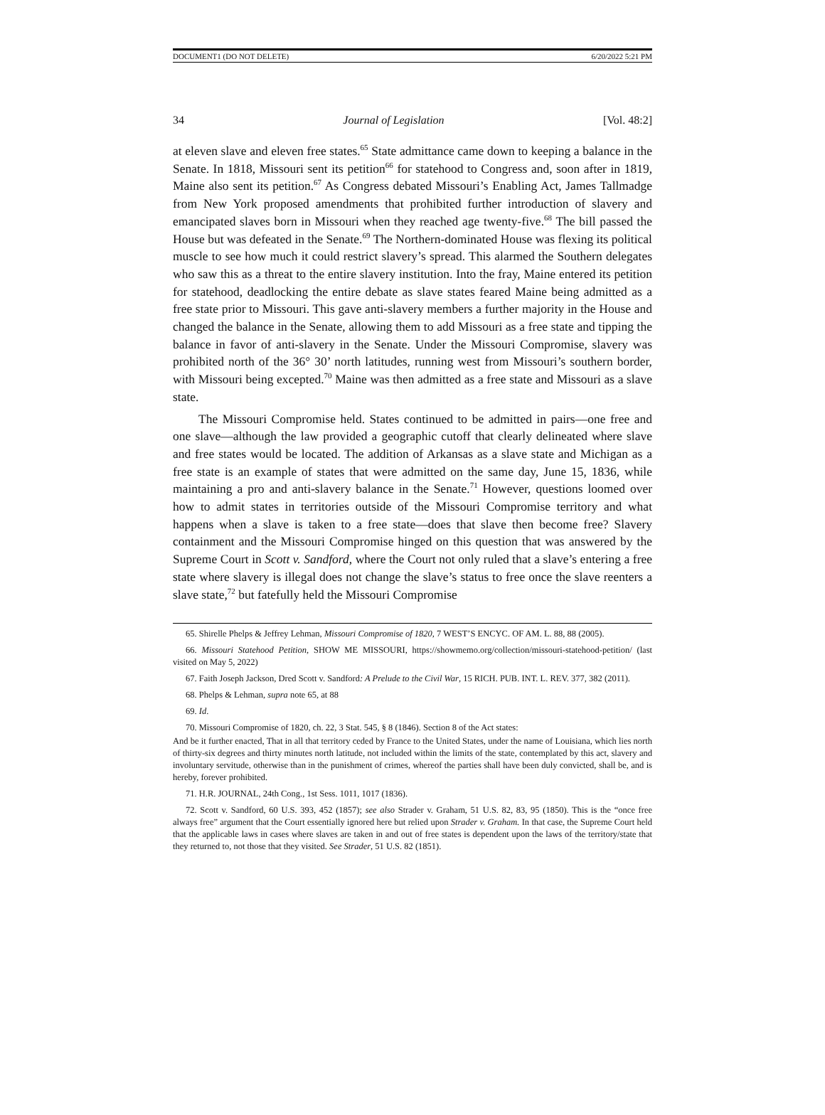DOCUMENT1 (DO NOT DELETE) 6/20/2022 5:21 PM
34 Journal of Legislation [Vol. 48:2]
at eleven slave and eleven free states.<sup>65</sup> State admittance came down to keeping a balance in the Senate. In 1818, Missouri sent its petition<sup>66</sup> for statehood to Congress and, soon after in 1819, Maine also sent its petition.<sup>67</sup> As Congress debated Missouri’s Enabling Act, James Tallmadge from New York proposed amendments that prohibited further introduction of slavery and emancipated slaves born in Missouri when they reached age twenty-five.<sup>68</sup> The bill passed the House but was defeated in the Senate.<sup>69</sup> The Northern-dominated House was flexing its political muscle to see how much it could restrict slavery’s spread. This alarmed the Southern delegates who saw this as a threat to the entire slavery institution. Into the fray, Maine entered its petition for statehood, deadlocking the entire debate as slave states feared Maine being admitted as a free state prior to Missouri. This gave anti-slavery members a further majority in the House and changed the balance in the Senate, allowing them to add Missouri as a free state and tipping the balance in favor of anti-slavery in the Senate. Under the Missouri Compromise, slavery was prohibited north of the 36° 30’ north latitudes, running west from Missouri’s southern border, with Missouri being excepted.<sup>70</sup> Maine was then admitted as a free state and Missouri as a slave state.
The Missouri Compromise held. States continued to be admitted in pairs—one free and one slave—although the law provided a geographic cutoff that clearly delineated where slave and free states would be located. The addition of Arkansas as a slave state and Michigan as a free state is an example of states that were admitted on the same day, June 15, 1836, while maintaining a pro and anti-slavery balance in the Senate.<sup>71</sup> However, questions loomed over how to admit states in territories outside of the Missouri Compromise territory and what happens when a slave is taken to a free state—does that slave then become free? Slavery containment and the Missouri Compromise hinged on this question that was answered by the Supreme Court in Scott v. Sandford, where the Court not only ruled that a slave’s entering a free state where slavery is illegal does not change the slave’s status to free once the slave reenters a slave state,<sup>72</sup> but fatefully held the Missouri Compromise
65. Shirelle Phelps & Jeffrey Lehman, Missouri Compromise of 1820, 7 WEST’S ENCYC. OF AM. L. 88, 88 (2005).
66. Missouri Statehood Petition, SHOW ME MISSOURI, https://showmemo.org/collection/missouri-statehood-petition/ (last visited on May 5, 2022)
67. Faith Joseph Jackson, Dred Scott v. Sandford: A Prelude to the Civil War, 15 RICH. PUB. INT. L. REV. 377, 382 (2011).
68. Phelps & Lehman, supra note 65, at 88
69. Id.
70. Missouri Compromise of 1820, ch. 22, 3 Stat. 545, § 8 (1846). Section 8 of the Act states:
And be it further enacted, That in all that territory ceded by France to the United States, under the name of Louisiana, which lies north of thirty-six degrees and thirty minutes north latitude, not included within the limits of the state, contemplated by this act, slavery and involuntary servitude, otherwise than in the punishment of crimes, whereof the parties shall have been duly convicted, shall be, and is hereby, forever prohibited.
71. H.R. JOURNAL, 24th Cong., 1st Sess. 1011, 1017 (1836).
72. Scott v. Sandford, 60 U.S. 393, 452 (1857); see also Strader v. Graham, 51 U.S. 82, 83, 95 (1850). This is the “once free always free” argument that the Court essentially ignored here but relied upon Strader v. Graham. In that case, the Supreme Court held that the applicable laws in cases where slaves are taken in and out of free states is dependent upon the laws of the territory/state that they returned to, not those that they visited. See Strader, 51 U.S. 82 (1851).